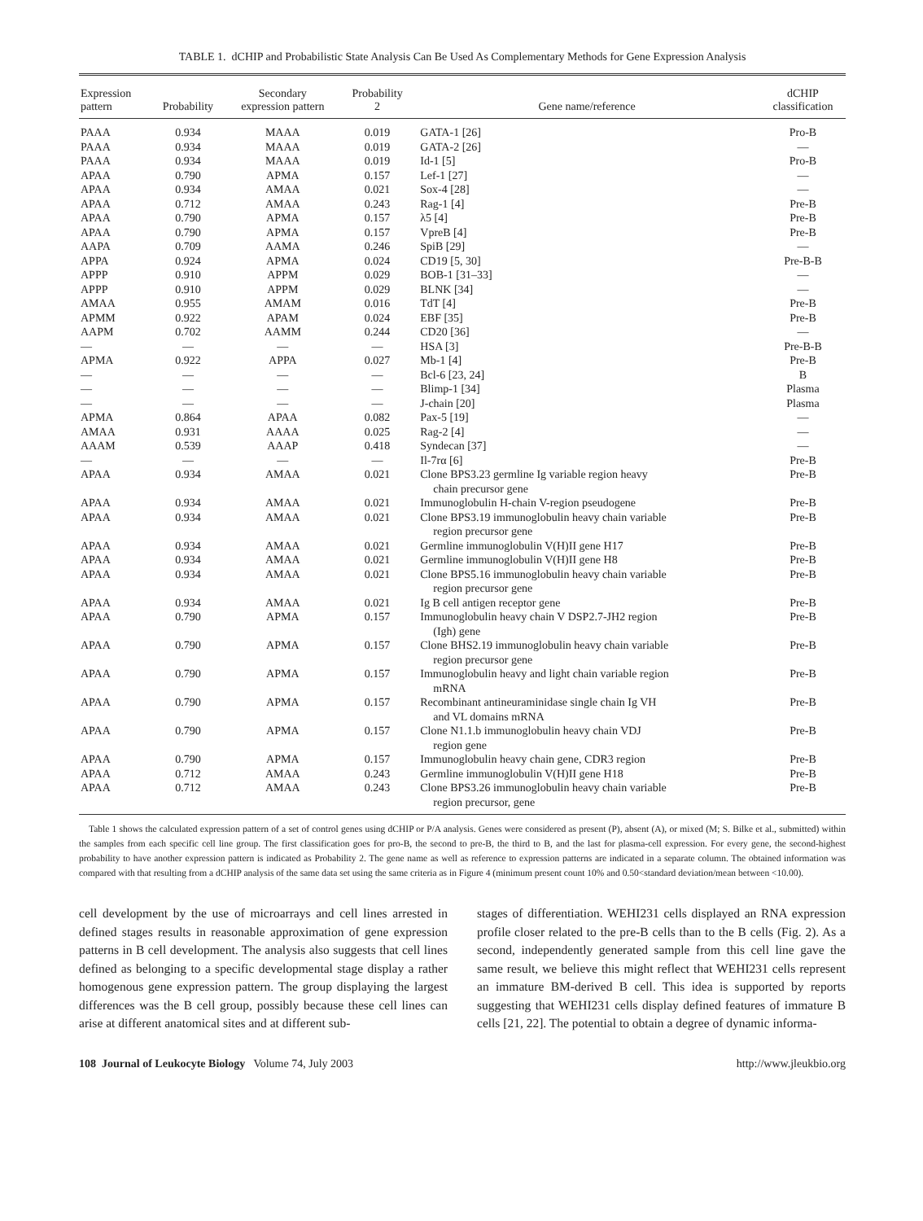TABLE 1. dCHIP and Probabilistic State Analysis Can Be Used As Complementary Methods for Gene Expression Analysis
| Expression pattern | Probability | Secondary expression pattern | Probability 2 | Gene name/reference | dCHIP classification |
| --- | --- | --- | --- | --- | --- |
| PAAA | 0.934 | MAAA | 0.019 | GATA-1 [26] | Pro-B |
| PAAA | 0.934 | MAAA | 0.019 | GATA-2 [26] | — |
| PAAA | 0.934 | MAAA | 0.019 | Id-1 [5] | Pro-B |
| APAA | 0.790 | APMA | 0.157 | Lef-1 [27] | — |
| APAA | 0.934 | AMAA | 0.021 | Sox-4 [28] | — |
| APAA | 0.712 | AMAA | 0.243 | Rag-1 [4] | Pre-B |
| APAA | 0.790 | APMA | 0.157 | λ5 [4] | Pre-B |
| APAA | 0.790 | APMA | 0.157 | VpreB [4] | Pre-B |
| AAPA | 0.709 | AAMA | 0.246 | SpiB [29] | — |
| APPA | 0.924 | APMA | 0.024 | CD19 [5, 30] | Pre-B-B |
| APPP | 0.910 | APPM | 0.029 | BOB-1 [31–33] | — |
| APPP | 0.910 | APPM | 0.029 | BLNK [34] | — |
| AMAA | 0.955 | AMAM | 0.016 | TdT [4] | Pre-B |
| APMM | 0.922 | APAM | 0.024 | EBF [35] | Pre-B |
| AAPM | 0.702 | AAMM | 0.244 | CD20 [36] | — |
| — | — | — | — | HSA [3] | Pre-B-B |
| APMA | 0.922 | APPA | 0.027 | Mb-1 [4] | Pre-B |
| — | — | — | — | Bcl-6 [23, 24] | B |
| — | — | — | — | Blimp-1 [34] | Plasma |
| — | — | — | — | J-chain [20] | Plasma |
| APMA | 0.864 | APAA | 0.082 | Pax-5 [19] | — |
| AMAA | 0.931 | AAAA | 0.025 | Rag-2 [4] | — |
| AAAM | 0.539 | AAAP | 0.418 | Syndecan [37] | — |
| — | — | — | — | Il-7rα [6] | Pre-B |
| APAA | 0.934 | AMAA | 0.021 | Clone BPS3.23 germline Ig variable region heavy chain precursor gene | Pre-B |
| APAA | 0.934 | AMAA | 0.021 | Immunoglobulin H-chain V-region pseudogene | Pre-B |
| APAA | 0.934 | AMAA | 0.021 | Clone BPS3.19 immunoglobulin heavy chain variable region precursor gene | Pre-B |
| APAA | 0.934 | AMAA | 0.021 | Germline immunoglobulin V(H)II gene H17 | Pre-B |
| APAA | 0.934 | AMAA | 0.021 | Germline immunoglobulin V(H)II gene H8 | Pre-B |
| APAA | 0.934 | AMAA | 0.021 | Clone BPS5.16 immunoglobulin heavy chain variable region precursor gene | Pre-B |
| APAA | 0.934 | AMAA | 0.021 | Ig B cell antigen receptor gene | Pre-B |
| APAA | 0.790 | APMA | 0.157 | Immunoglobulin heavy chain V DSP2.7-JH2 region (Igh) gene | Pre-B |
| APAA | 0.790 | APMA | 0.157 | Clone BHS2.19 immunoglobulin heavy chain variable region precursor gene | Pre-B |
| APAA | 0.790 | APMA | 0.157 | Immunoglobulin heavy and light chain variable region mRNA | Pre-B |
| APAA | 0.790 | APMA | 0.157 | Recombinant antineuraminidase single chain Ig VH and VL domains mRNA | Pre-B |
| APAA | 0.790 | APMA | 0.157 | Clone N1.1.b immunoglobulin heavy chain VDJ region gene | Pre-B |
| APAA | 0.790 | APMA | 0.157 | Immunoglobulin heavy chain gene, CDR3 region | Pre-B |
| APAA | 0.712 | AMAA | 0.243 | Germline immunoglobulin V(H)II gene H18 | Pre-B |
| APAA | 0.712 | AMAA | 0.243 | Clone BPS3.26 immunoglobulin heavy chain variable region precursor, gene | Pre-B |
Table 1 shows the calculated expression pattern of a set of control genes using dCHIP or P/A analysis. Genes were considered as present (P), absent (A), or mixed (M; S. Bilke et al., submitted) within the samples from each specific cell line group. The first classification goes for pro-B, the second to pre-B, the third to B, and the last for plasma-cell expression. For every gene, the second-highest probability to have another expression pattern is indicated as Probability 2. The gene name as well as reference to expression patterns are indicated in a separate column. The obtained information was compared with that resulting from a dCHIP analysis of the same data set using the same criteria as in Figure 4 (minimum present count 10% and 0.50<standard deviation/mean between <10.00).
cell development by the use of microarrays and cell lines arrested in defined stages results in reasonable approximation of gene expression patterns in B cell development. The analysis also suggests that cell lines defined as belonging to a specific developmental stage display a rather homogenous gene expression pattern. The group displaying the largest differences was the B cell group, possibly because these cell lines can arise at different anatomical sites and at different sub-
stages of differentiation. WEHI231 cells displayed an RNA expression profile closer related to the pre-B cells than to the B cells (Fig. 2). As a second, independently generated sample from this cell line gave the same result, we believe this might reflect that WEHI231 cells represent an immature BM-derived B cell. This idea is supported by reports suggesting that WEHI231 cells display defined features of immature B cells [21, 22]. The potential to obtain a degree of dynamic informa-
108 Journal of Leukocyte Biology Volume 74, July 2003 http://www.jleukbio.org